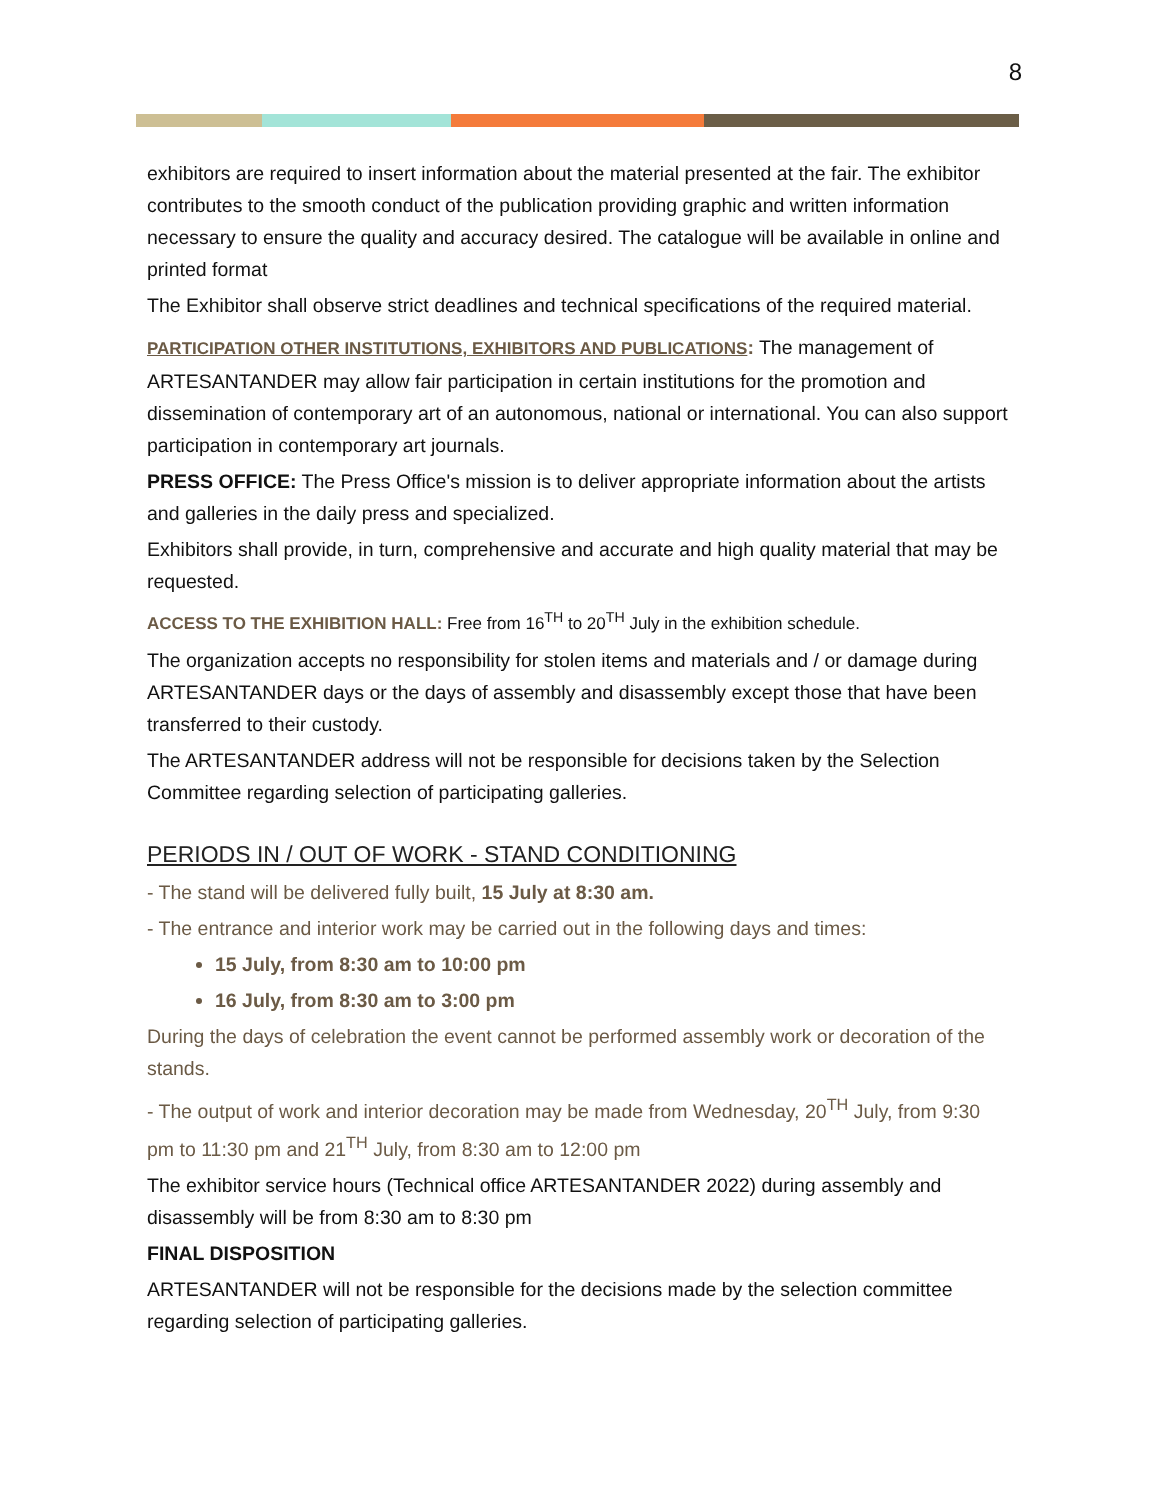8
exhibitors are required to insert information about the material presented at the fair. The exhibitor contributes to the smooth conduct of the publication providing graphic and written information necessary to ensure the quality and accuracy desired. The catalogue will be available in online and printed format
The Exhibitor shall observe strict deadlines and technical specifications of the required material.
PARTICIPATION OTHER INSTITUTIONS, EXHIBITORS AND PUBLICATIONS: The management of ARTESANTANDER may allow fair participation in certain institutions for the promotion and dissemination of contemporary art of an autonomous, national or international. You can also support participation in contemporary art journals.
PRESS OFFICE: The Press Office's mission is to deliver appropriate information about the artists and galleries in the daily press and specialized.
Exhibitors shall provide, in turn, comprehensive and accurate and high quality material that may be requested.
ACCESS TO THE EXHIBITION HALL: Free from 16<sup>TH</sup> to 20<sup>TH</sup> July in the exhibition schedule.
The organization accepts no responsibility for stolen items and materials and / or damage during ARTESANTANDER days or the days of assembly and disassembly except those that have been transferred to their custody.
The ARTESANTANDER address will not be responsible for decisions taken by the Selection Committee regarding selection of participating galleries.
PERIODS IN / OUT OF WORK - STAND CONDITIONING
- The stand will be delivered fully built, 15 July at 8:30 am.
- The entrance and interior work may be carried out in the following days and times:
15 July, from 8:30 am to 10:00 pm
16 July, from 8:30 am to 3:00 pm
During the days of celebration the event cannot be performed assembly work or decoration of the stands.
- The output of work and interior decoration may be made from Wednesday, 20<sup>TH</sup> July, from 9:30 pm to 11:30 pm and 21<sup>TH</sup> July, from 8:30 am to 12:00 pm
The exhibitor service hours (Technical office ARTESANTANDER 2022) during assembly and disassembly will be from 8:30 am to 8:30 pm
FINAL DISPOSITION
ARTESANTANDER will not be responsible for the decisions made by the selection committee regarding selection of participating galleries.